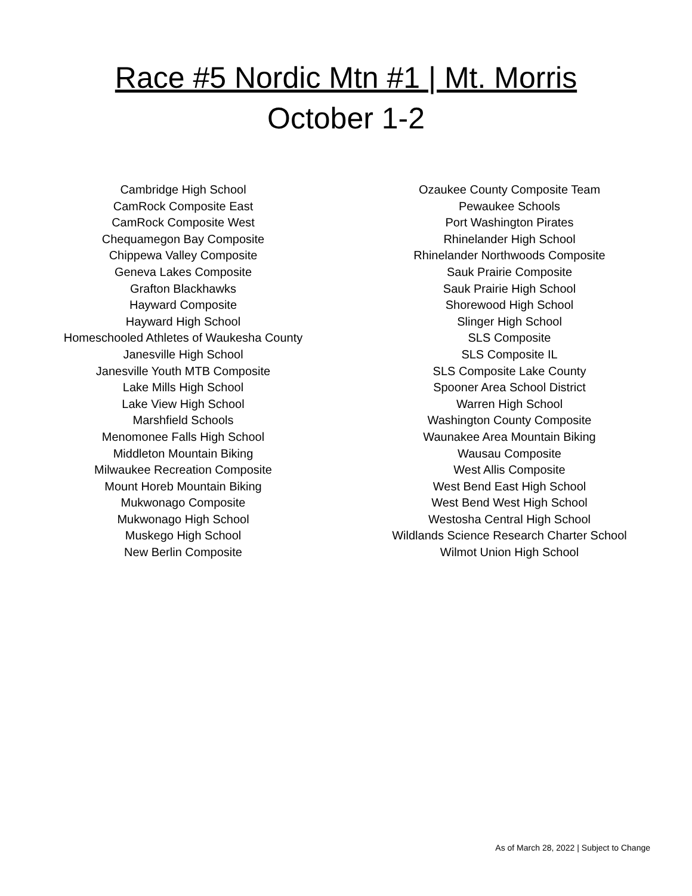Race #5 Nordic Mtn #1 | Mt. Morris
October 1-2
Cambridge High School
CamRock Composite East
CamRock Composite West
Chequamegon Bay Composite
Chippewa Valley Composite
Geneva Lakes Composite
Grafton Blackhawks
Hayward Composite
Hayward High School
Homeschooled Athletes of Waukesha County
Janesville High School
Janesville Youth MTB Composite
Lake Mills High School
Lake View High School
Marshfield Schools
Menomonee Falls High School
Middleton Mountain Biking
Milwaukee Recreation Composite
Mount Horeb Mountain Biking
Mukwonago Composite
Mukwonago High School
Muskego High School
New Berlin Composite
Ozaukee County Composite Team
Pewaukee Schools
Port Washington Pirates
Rhinelander High School
Rhinelander Northwoods Composite
Sauk Prairie Composite
Sauk Prairie High School
Shorewood High School
Slinger High School
SLS Composite
SLS Composite IL
SLS Composite Lake County
Spooner Area School District
Warren High School
Washington County Composite
Waunakee Area Mountain Biking
Wausau Composite
West Allis Composite
West Bend East High School
West Bend West High School
Westosha Central High School
Wildlands Science Research Charter School
Wilmot Union High School
As of March 28, 2022 | Subject to Change